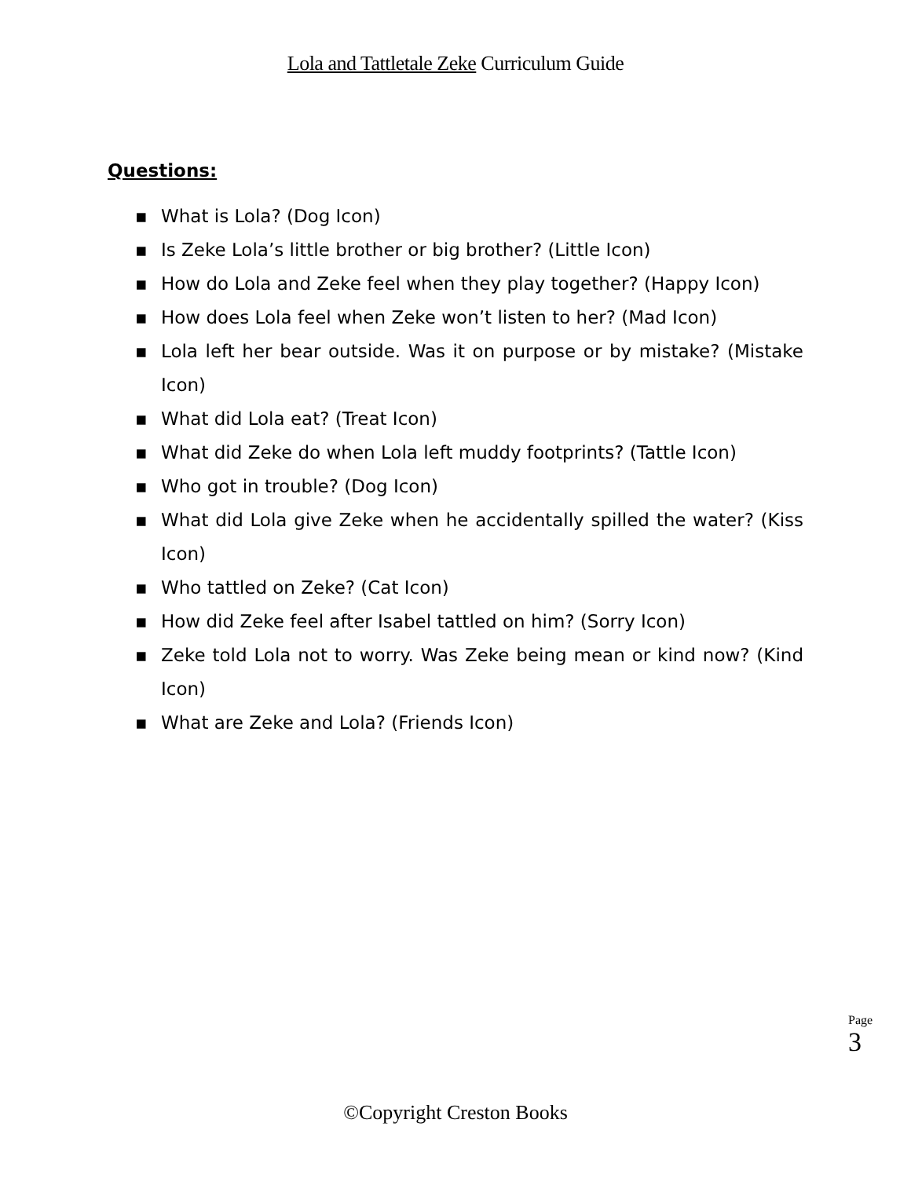Lola and Tattletale Zeke Curriculum Guide
Questions:
▪ What is Lola? (Dog Icon)
▪ Is Zeke Lola’s little brother or big brother? (Little Icon)
▪ How do Lola and Zeke feel when they play together? (Happy Icon)
▪ How does Lola feel when Zeke won’t listen to her? (Mad Icon)
▪ Lola left her bear outside. Was it on purpose or by mistake? (Mistake Icon)
▪ What did Lola eat? (Treat Icon)
▪ What did Zeke do when Lola left muddy footprints? (Tattle Icon)
▪ Who got in trouble? (Dog Icon)
▪ What did Lola give Zeke when he accidentally spilled the water? (Kiss Icon)
▪ Who tattled on Zeke? (Cat Icon)
▪ How did Zeke feel after Isabel tattled on him? (Sorry Icon)
▪ Zeke told Lola not to worry. Was Zeke being mean or kind now? (Kind Icon)
▪ What are Zeke and Lola? (Friends Icon)
Page
3
©Copyright Creston Books